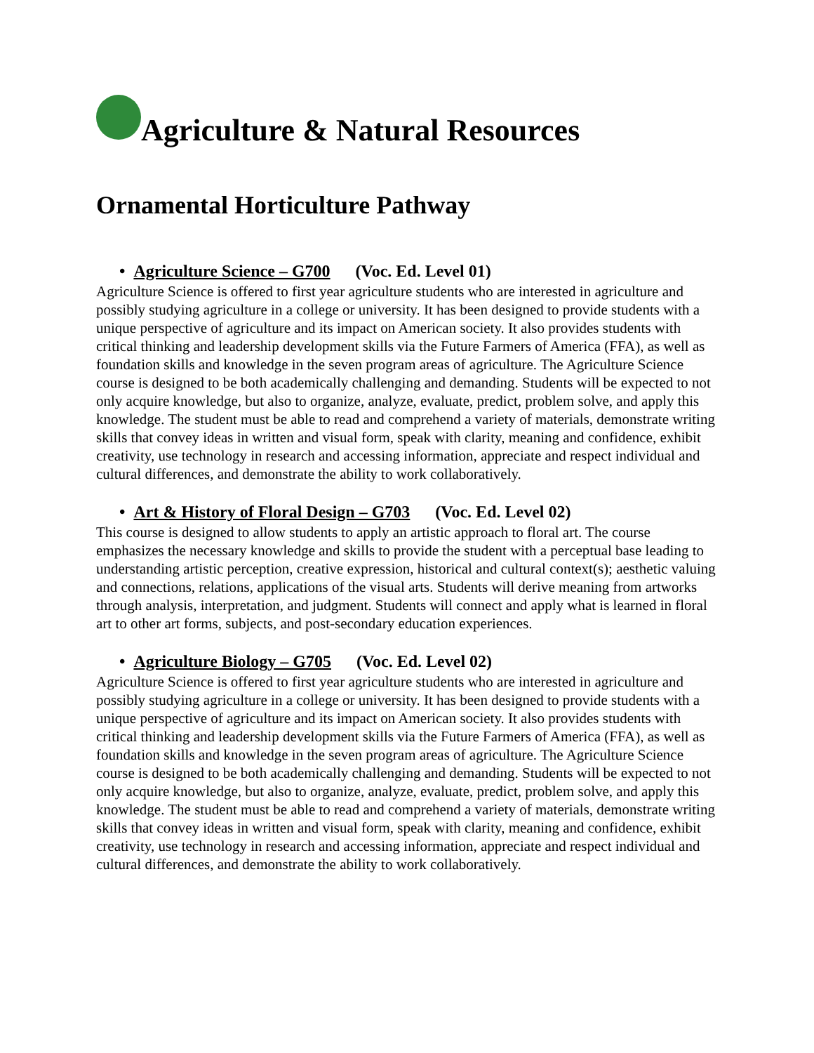Agriculture & Natural Resources
Ornamental Horticulture Pathway
• Agriculture Science – G700 (Voc. Ed. Level 01)
Agriculture Science is offered to first year agriculture students who are interested in agriculture and possibly studying agriculture in a college or university. It has been designed to provide students with a unique perspective of agriculture and its impact on American society. It also provides students with critical thinking and leadership development skills via the Future Farmers of America (FFA), as well as foundation skills and knowledge in the seven program areas of agriculture. The Agriculture Science course is designed to be both academically challenging and demanding. Students will be expected to not only acquire knowledge, but also to organize, analyze, evaluate, predict, problem solve, and apply this knowledge. The student must be able to read and comprehend a variety of materials, demonstrate writing skills that convey ideas in written and visual form, speak with clarity, meaning and confidence, exhibit creativity, use technology in research and accessing information, appreciate and respect individual and cultural differences, and demonstrate the ability to work collaboratively.
• Art & History of Floral Design – G703 (Voc. Ed. Level 02)
This course is designed to allow students to apply an artistic approach to floral art. The course emphasizes the necessary knowledge and skills to provide the student with a perceptual base leading to understanding artistic perception, creative expression, historical and cultural context(s); aesthetic valuing and connections, relations, applications of the visual arts. Students will derive meaning from artworks through analysis, interpretation, and judgment. Students will connect and apply what is learned in floral art to other art forms, subjects, and post-secondary education experiences.
• Agriculture Biology – G705 (Voc. Ed. Level 02)
Agriculture Science is offered to first year agriculture students who are interested in agriculture and possibly studying agriculture in a college or university. It has been designed to provide students with a unique perspective of agriculture and its impact on American society. It also provides students with critical thinking and leadership development skills via the Future Farmers of America (FFA), as well as foundation skills and knowledge in the seven program areas of agriculture. The Agriculture Science course is designed to be both academically challenging and demanding. Students will be expected to not only acquire knowledge, but also to organize, analyze, evaluate, predict, problem solve, and apply this knowledge. The student must be able to read and comprehend a variety of materials, demonstrate writing skills that convey ideas in written and visual form, speak with clarity, meaning and confidence, exhibit creativity, use technology in research and accessing information, appreciate and respect individual and cultural differences, and demonstrate the ability to work collaboratively.